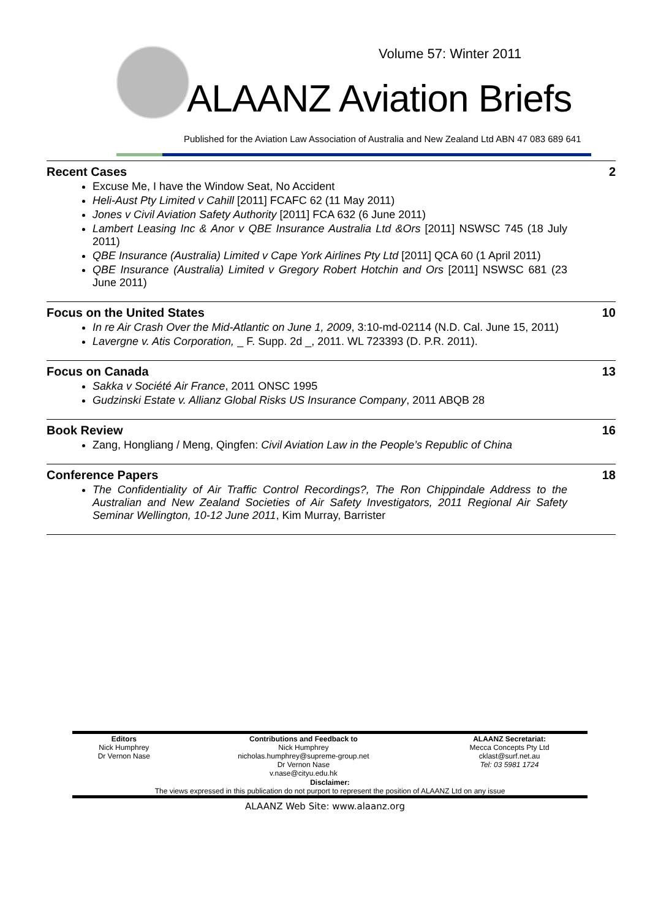Volume 57: Winter 2011
ALAANZ Aviation Briefs
Published for the Aviation Law Association of Australia and New Zealand Ltd ABN 47 083 689 641
Recent Cases 2
Excuse Me, I have the Window Seat, No Accident
Heli-Aust Pty Limited v Cahill [2011] FCAFC 62 (11 May 2011)
Jones v Civil Aviation Safety Authority [2011] FCA 632 (6 June 2011)
Lambert Leasing Inc & Anor v QBE Insurance Australia Ltd &Ors [2011] NSWSC 745 (18 July 2011)
QBE Insurance (Australia) Limited v Cape York Airlines Pty Ltd [2011] QCA 60 (1 April 2011)
QBE Insurance (Australia) Limited v Gregory Robert Hotchin and Ors [2011] NSWSC 681 (23 June 2011)
Focus on the United States 10
In re Air Crash Over the Mid-Atlantic on June 1, 2009, 3:10-md-02114 (N.D. Cal. June 15, 2011)
Lavergne v. Atis Corporation, _ F. Supp. 2d _, 2011. WL 723393 (D. P.R. 2011).
Focus on Canada 13
Sakka v Société Air France, 2011 ONSC 1995
Gudzinski Estate v. Allianz Global Risks US Insurance Company, 2011 ABQB 28
Book Review 16
Zang, Hongliang / Meng, Qingfen: Civil Aviation Law in the People’s Republic of China
Conference Papers 18
The Confidentiality of Air Traffic Control Recordings?, The Ron Chippindale Address to the Australian and New Zealand Societies of Air Safety Investigators, 2011 Regional Air Safety Seminar Wellington, 10-12 June 2011, Kim Murray, Barrister
| Editors Nick Humphrey Dr Vernon Nase | Contributions and Feedback to Nick Humphrey nicholas.humphrey@supreme-group.net Dr Vernon Nase v.nase@cityu.edu.hk | ALAANZ Secretariat: Mecca Concepts Pty Ltd cklast@surf.net.au Tel: 03 5981 1724 |
Disclaimer:
The views expressed in this publication do not purport to represent the position of ALAANZ Ltd on any issue
ALAANZ Web Site: www.alaanz.org